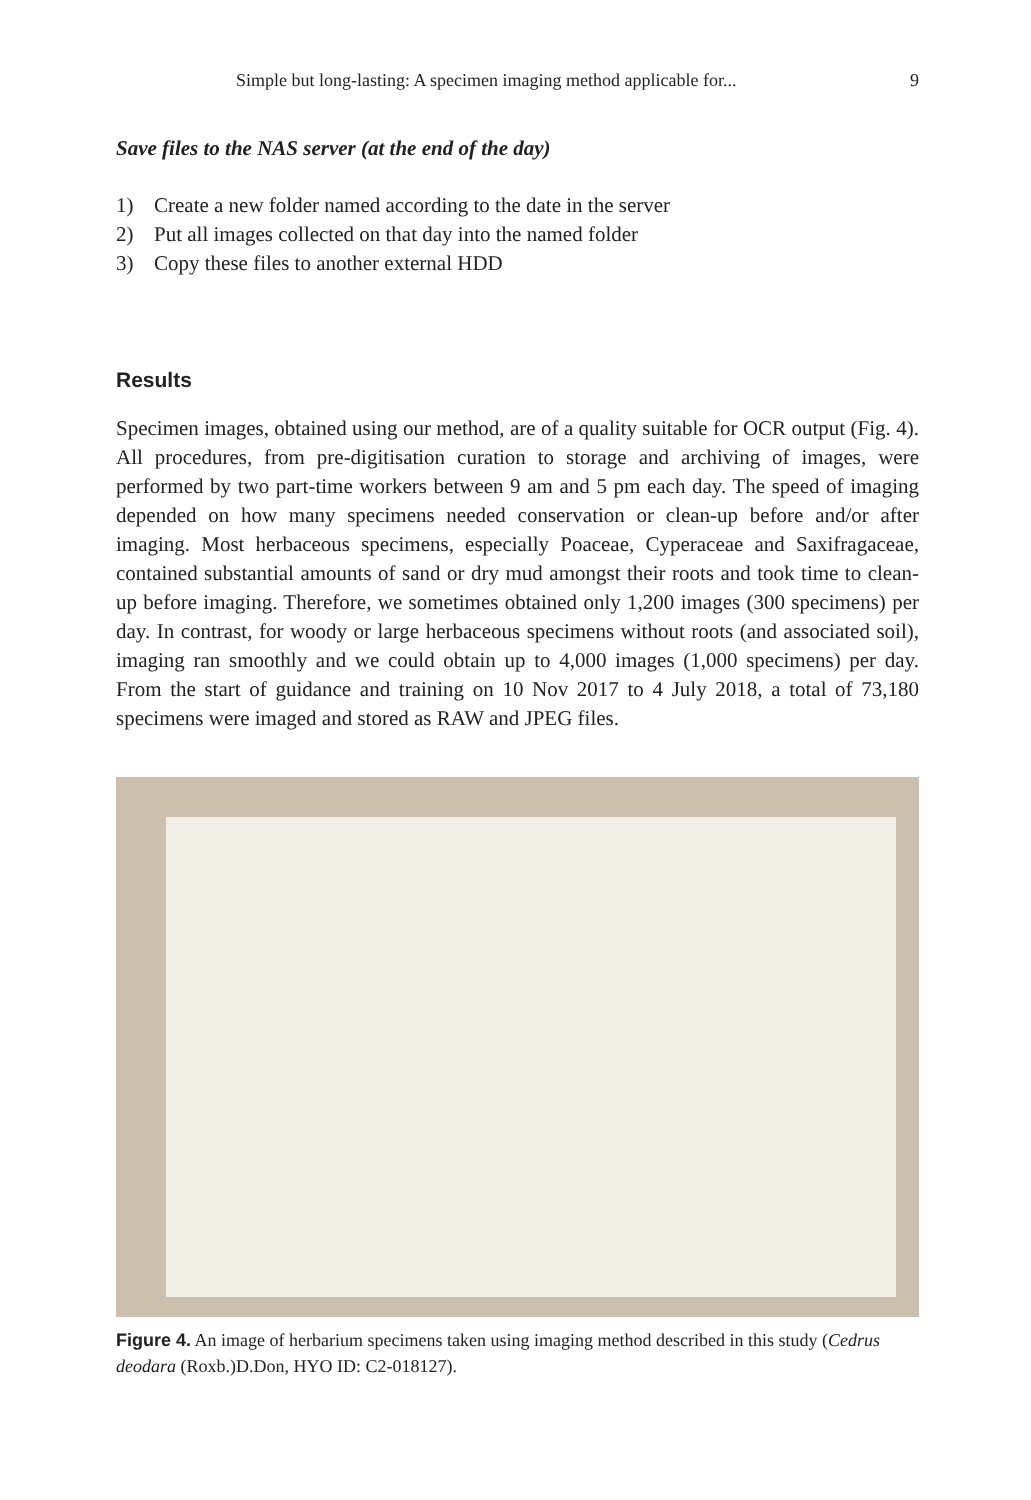Simple but long-lasting: A specimen imaging method applicable for... 9
Save files to the NAS server (at the end of the day)
1) Create a new folder named according to the date in the server
2) Put all images collected on that day into the named folder
3) Copy these files to another external HDD
Results
Specimen images, obtained using our method, are of a quality suitable for OCR output (Fig. 4). All procedures, from pre-digitisation curation to storage and archiving of images, were performed by two part-time workers between 9 am and 5 pm each day. The speed of imaging depended on how many specimens needed conservation or clean-up before and/or after imaging. Most herbaceous specimens, especially Poaceae, Cyperaceae and Saxifragaceae, contained substantial amounts of sand or dry mud amongst their roots and took time to clean-up before imaging. Therefore, we sometimes obtained only 1,200 images (300 specimens) per day. In contrast, for woody or large herbaceous specimens without roots (and associated soil), imaging ran smoothly and we could obtain up to 4,000 images (1,000 specimens) per day. From the start of guidance and training on 10 Nov 2017 to 4 July 2018, a total of 73,180 specimens were imaged and stored as RAW and JPEG files.
Figure 4. An image of herbarium specimens taken using imaging method described in this study (Cedrus deodara (Roxb.)D.Don, HYO ID: C2-018127).